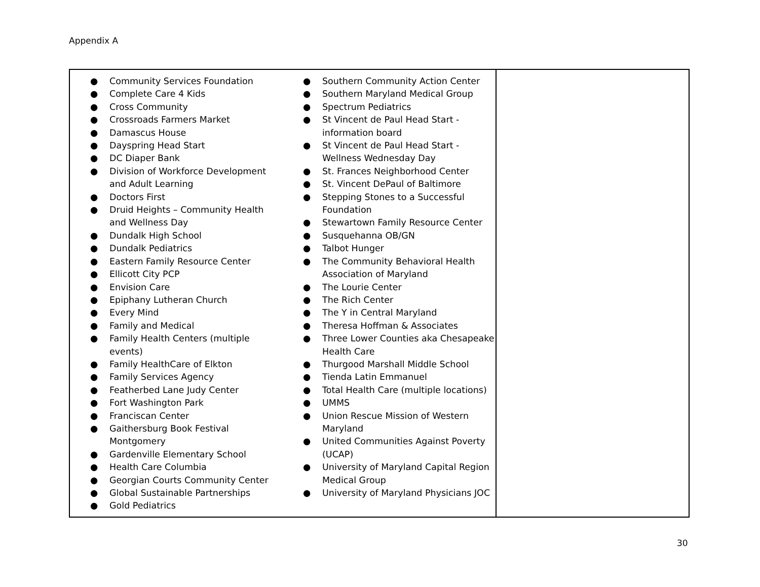Appendix A
| ● Community Services Foundation ● Complete Care 4 Kids ● Cross Community ● Crossroads Farmers Market ● Damascus House ● Dayspring Head Start ● DC Diaper Bank ● Division of Workforce Development and Adult Learning ● Doctors First ● Druid Heights – Community Health and Wellness Day ● Dundalk High School ● Dundalk Pediatrics ● Eastern Family Resource Center ● Ellicott City PCP ● Envision Care ● Epiphany Lutheran Church ● Every Mind ● Family and Medical ● Family Health Centers (multiple events) ● Family HealthCare of Elkton ● Family Services Agency ● Featherbed Lane Judy Center ● Fort Washington Park ● Franciscan Center ● Gaithersburg Book Festival Montgomery ● Gardenville Elementary School ● Health Care Columbia ● Georgian Courts Community Center ● Global Sustainable Partnerships ● Gold Pediatrics ● Southern Community Action Center ● Southern Maryland Medical Group ● Spectrum Pediatrics ● St Vincent de Paul Head Start - information board ● St Vincent de Paul Head Start - Wellness Wednesday Day ● St. Frances Neighborhood Center ● St. Vincent DePaul of Baltimore ● Stepping Stones to a Successful Foundation ● Stewartown Family Resource Center ● Susquehanna OB/GN ● Talbot Hunger ● The Community Behavioral Health Association of Maryland ● The Lourie Center ● The Rich Center ● The Y in Central Maryland ● Theresa Hoffman & Associates ● Three Lower Counties aka Chesapeake Health Care ● Thurgood Marshall Middle School ● Tienda Latin Emmanuel ● Total Health Care (multiple locations) ● UMMS ● Union Rescue Mission of Western Maryland ● United Communities Against Poverty (UCAP) ● University of Maryland Capital Region Medical Group ● University of Maryland Physicians JOC | |
30